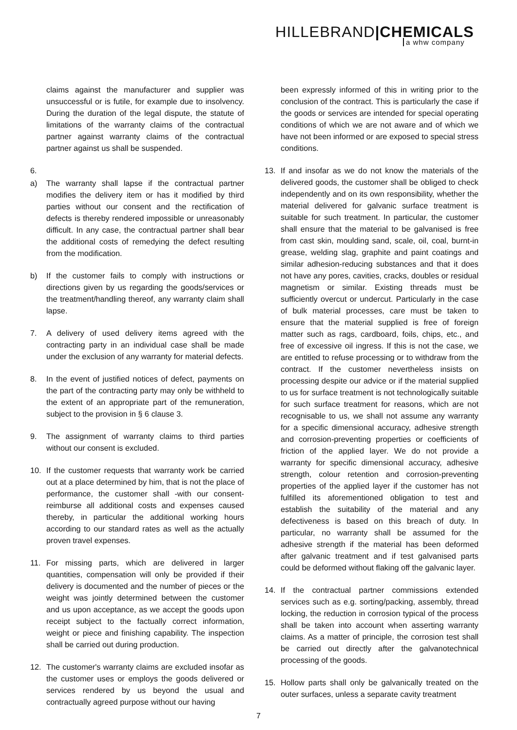HILLEBRAND|CHEMICALS
a whw company
claims against the manufacturer and supplier was unsuccessful or is futile, for example due to insolvency. During the duration of the legal dispute, the statute of limitations of the warranty claims of the contractual partner against warranty claims of the contractual partner against us shall be suspended.
6.
a) The warranty shall lapse if the contractual partner modifies the delivery item or has it modified by third parties without our consent and the rectification of defects is thereby rendered impossible or unreasonably difficult. In any case, the contractual partner shall bear the additional costs of remedying the defect resulting from the modification.
b) If the customer fails to comply with instructions or directions given by us regarding the goods/services or the treatment/handling thereof, any warranty claim shall lapse.
7. A delivery of used delivery items agreed with the contracting party in an individual case shall be made under the exclusion of any warranty for material defects.
8. In the event of justified notices of defect, payments on the part of the contracting party may only be withheld to the extent of an appropriate part of the remuneration, subject to the provision in § 6 clause 3.
9. The assignment of warranty claims to third parties without our consent is excluded.
10. If the customer requests that warranty work be carried out at a place determined by him, that is not the place of performance, the customer shall -with our consent- reimburse all additional costs and expenses caused thereby, in particular the additional working hours according to our standard rates as well as the actually proven travel expenses.
11. For missing parts, which are delivered in larger quantities, compensation will only be provided if their delivery is documented and the number of pieces or the weight was jointly determined between the customer and us upon acceptance, as we accept the goods upon receipt subject to the factually correct information, weight or piece and finishing capability. The inspection shall be carried out during production.
12. The customer's warranty claims are excluded insofar as the customer uses or employs the goods delivered or services rendered by us beyond the usual and contractually agreed purpose without our having
been expressly informed of this in writing prior to the conclusion of the contract. This is particularly the case if the goods or services are intended for special operating conditions of which we are not aware and of which we have not been informed or are exposed to special stress conditions.
13. If and insofar as we do not know the materials of the delivered goods, the customer shall be obliged to check independently and on its own responsibility, whether the material delivered for galvanic surface treatment is suitable for such treatment. In particular, the customer shall ensure that the material to be galvanised is free from cast skin, moulding sand, scale, oil, coal, burnt-in grease, welding slag, graphite and paint coatings and similar adhesion-reducing substances and that it does not have any pores, cavities, cracks, doubles or residual magnetism or similar. Existing threads must be sufficiently overcut or undercut. Particularly in the case of bulk material processes, care must be taken to ensure that the material supplied is free of foreign matter such as rags, cardboard, foils, chips, etc., and free of excessive oil ingress. If this is not the case, we are entitled to refuse processing or to withdraw from the contract. If the customer nevertheless insists on processing despite our advice or if the material supplied to us for surface treatment is not technologically suitable for such surface treatment for reasons, which are not recognisable to us, we shall not assume any warranty for a specific dimensional accuracy, adhesive strength and corrosion-preventing properties or coefficients of friction of the applied layer. We do not provide a warranty for specific dimensional accuracy, adhesive strength, colour retention and corrosion-preventing properties of the applied layer if the customer has not fulfilled its aforementioned obligation to test and establish the suitability of the material and any defectiveness is based on this breach of duty. In particular, no warranty shall be assumed for the adhesive strength if the material has been deformed after galvanic treatment and if test galvanised parts could be deformed without flaking off the galvanic layer.
14. If the contractual partner commissions extended services such as e.g. sorting/packing, assembly, thread locking, the reduction in corrosion typical of the process shall be taken into account when asserting warranty claims. As a matter of principle, the corrosion test shall be carried out directly after the galvanotechnical processing of the goods.
15. Hollow parts shall only be galvanically treated on the outer surfaces, unless a separate cavity treatment
7